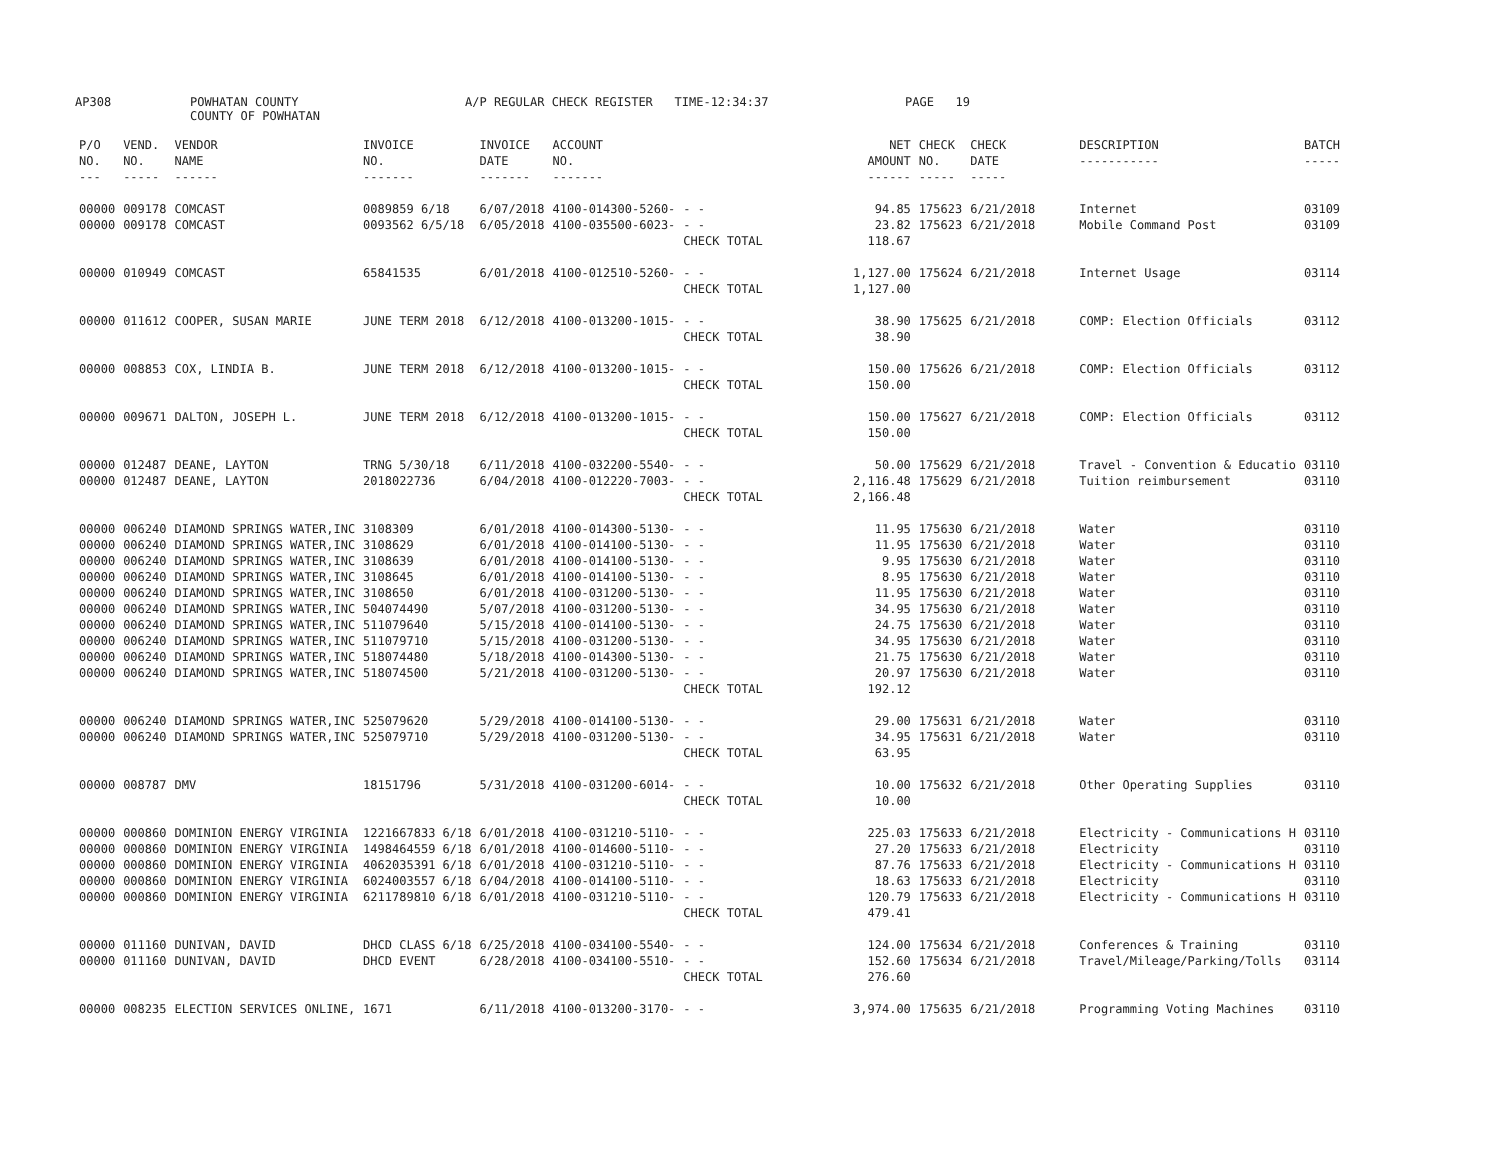AP308
POWHATAN COUNTY COUNTY OF POWHATAN
A/P REGULAR CHECK REGISTER TIME-12:34:37
PAGE 19
| P/O NO. --- | VEND. NO. ----- | VENDOR NAME ------ | INVOICE NO. ------- | INVOICE DATE ------- | ACCOUNT NO. ------- | | NET AMOUNT ------ | CHECK NO. ----- | CHECK DATE ----- | DESCRIPTION ----------- | BATCH ----- |
| --- | --- | --- | --- | --- | --- | --- | --- | --- | --- | --- | --- |
| 00000 | 009178 | COMCAST | 0089859 6/18 | 6/07/2018 | 4100-014300-5260- | - - | 94.85 | 175623 | 6/21/2018 | Internet | 03109 |
| 00000 | 009178 | COMCAST | 0093562 6/5/18 | 6/05/2018 | 4100-035500-6023- | - - | 23.82 | 175623 | 6/21/2018 | Mobile Command Post | 03109 |
| | | | | | | CHECK TOTAL | 118.67 | | | | |
| 00000 | 010949 | COMCAST | 65841535 | 6/01/2018 | 4100-012510-5260- | - - | 1,127.00 | 175624 | 6/21/2018 | Internet Usage | 03114 |
| | | | | | | CHECK TOTAL | 1,127.00 | | | | |
| 00000 | 011612 | COOPER, SUSAN MARIE | JUNE TERM 2018 | 6/12/2018 | 4100-013200-1015- | - - | 38.90 | 175625 | 6/21/2018 | COMP: Election Officials | 03112 |
| | | | | | | CHECK TOTAL | 38.90 | | | | |
| 00000 | 008853 | COX, LINDIA B. | JUNE TERM 2018 | 6/12/2018 | 4100-013200-1015- | - - | 150.00 | 175626 | 6/21/2018 | COMP: Election Officials | 03112 |
| | | | | | | CHECK TOTAL | 150.00 | | | | |
| 00000 | 009671 | DALTON, JOSEPH L. | JUNE TERM 2018 | 6/12/2018 | 4100-013200-1015- | - - | 150.00 | 175627 | 6/21/2018 | COMP: Election Officials | 03112 |
| | | | | | | CHECK TOTAL | 150.00 | | | | |
| 00000 | 012487 | DEANE, LAYTON | TRNG 5/30/18 | 6/11/2018 | 4100-032200-5540- | - - | 50.00 | 175629 | 6/21/2018 | Travel - Convention & Educatio | 03110 |
| 00000 | 012487 | DEANE, LAYTON | 2018022736 | 6/04/2018 | 4100-012220-7003- | - - | 2,116.48 | 175629 | 6/21/2018 | Tuition reimbursement | 03110 |
| | | | | | | CHECK TOTAL | 2,166.48 | | | | |
| 00000 | 006240 | DIAMOND SPRINGS WATER,INC | 3108309 | 6/01/2018 | 4100-014300-5130- | - - | 11.95 | 175630 | 6/21/2018 | Water | 03110 |
| 00000 | 006240 | DIAMOND SPRINGS WATER,INC | 3108629 | 6/01/2018 | 4100-014100-5130- | - - | 11.95 | 175630 | 6/21/2018 | Water | 03110 |
| 00000 | 006240 | DIAMOND SPRINGS WATER,INC | 3108639 | 6/01/2018 | 4100-014100-5130- | - - | 9.95 | 175630 | 6/21/2018 | Water | 03110 |
| 00000 | 006240 | DIAMOND SPRINGS WATER,INC | 3108645 | 6/01/2018 | 4100-014100-5130- | - - | 8.95 | 175630 | 6/21/2018 | Water | 03110 |
| 00000 | 006240 | DIAMOND SPRINGS WATER,INC | 3108650 | 6/01/2018 | 4100-031200-5130- | - - | 11.95 | 175630 | 6/21/2018 | Water | 03110 |
| 00000 | 006240 | DIAMOND SPRINGS WATER,INC | 504074490 | 5/07/2018 | 4100-031200-5130- | - - | 34.95 | 175630 | 6/21/2018 | Water | 03110 |
| 00000 | 006240 | DIAMOND SPRINGS WATER,INC | 511079640 | 5/15/2018 | 4100-014100-5130- | - - | 24.75 | 175630 | 6/21/2018 | Water | 03110 |
| 00000 | 006240 | DIAMOND SPRINGS WATER,INC | 511079710 | 5/15/2018 | 4100-031200-5130- | - - | 34.95 | 175630 | 6/21/2018 | Water | 03110 |
| 00000 | 006240 | DIAMOND SPRINGS WATER,INC | 518074480 | 5/18/2018 | 4100-014300-5130- | - - | 21.75 | 175630 | 6/21/2018 | Water | 03110 |
| 00000 | 006240 | DIAMOND SPRINGS WATER,INC | 518074500 | 5/21/2018 | 4100-031200-5130- | - - | 20.97 | 175630 | 6/21/2018 | Water | 03110 |
| | | | | | | CHECK TOTAL | 192.12 | | | | |
| 00000 | 006240 | DIAMOND SPRINGS WATER,INC | 525079620 | 5/29/2018 | 4100-014100-5130- | - - | 29.00 | 175631 | 6/21/2018 | Water | 03110 |
| 00000 | 006240 | DIAMOND SPRINGS WATER,INC | 525079710 | 5/29/2018 | 4100-031200-5130- | - - | 34.95 | 175631 | 6/21/2018 | Water | 03110 |
| | | | | | | CHECK TOTAL | 63.95 | | | | |
| 00000 | 008787 | DMV | 18151796 | 5/31/2018 | 4100-031200-6014- | - - | 10.00 | 175632 | 6/21/2018 | Other Operating Supplies | 03110 |
| | | | | | | CHECK TOTAL | 10.00 | | | | |
| 00000 | 000860 | DOMINION ENERGY VIRGINIA | 1221667833 6/18 | 6/01/2018 | 4100-031210-5110- | - - | 225.03 | 175633 | 6/21/2018 | Electricity - Communications H | 03110 |
| 00000 | 000860 | DOMINION ENERGY VIRGINIA | 1498464559 6/18 | 6/01/2018 | 4100-014600-5110- | - - | 27.20 | 175633 | 6/21/2018 | Electricity | 03110 |
| 00000 | 000860 | DOMINION ENERGY VIRGINIA | 4062035391 6/18 | 6/01/2018 | 4100-031210-5110- | - - | 87.76 | 175633 | 6/21/2018 | Electricity - Communications H | 03110 |
| 00000 | 000860 | DOMINION ENERGY VIRGINIA | 6024003557 6/18 | 6/04/2018 | 4100-014100-5110- | - - | 18.63 | 175633 | 6/21/2018 | Electricity | 03110 |
| 00000 | 000860 | DOMINION ENERGY VIRGINIA | 6211789810 6/18 | 6/01/2018 | 4100-031210-5110- | - - | 120.79 | 175633 | 6/21/2018 | Electricity - Communications H | 03110 |
| | | | | | | CHECK TOTAL | 479.41 | | | | |
| 00000 | 011160 | DUNIVAN, DAVID | DHCD CLASS 6/18 | 6/25/2018 | 4100-034100-5540- | - - | 124.00 | 175634 | 6/21/2018 | Conferences & Training | 03110 |
| 00000 | 011160 | DUNIVAN, DAVID | DHCD EVENT | 6/28/2018 | 4100-034100-5510- | - - | 152.60 | 175634 | 6/21/2018 | Travel/Mileage/Parking/Tolls | 03114 |
| | | | | | | CHECK TOTAL | 276.60 | | | | |
| 00000 | 008235 | ELECTION SERVICES ONLINE, | 1671 | 6/11/2018 | 4100-013200-3170- | - - | 3,974.00 | 175635 | 6/21/2018 | Programming Voting Machines | 03110 |